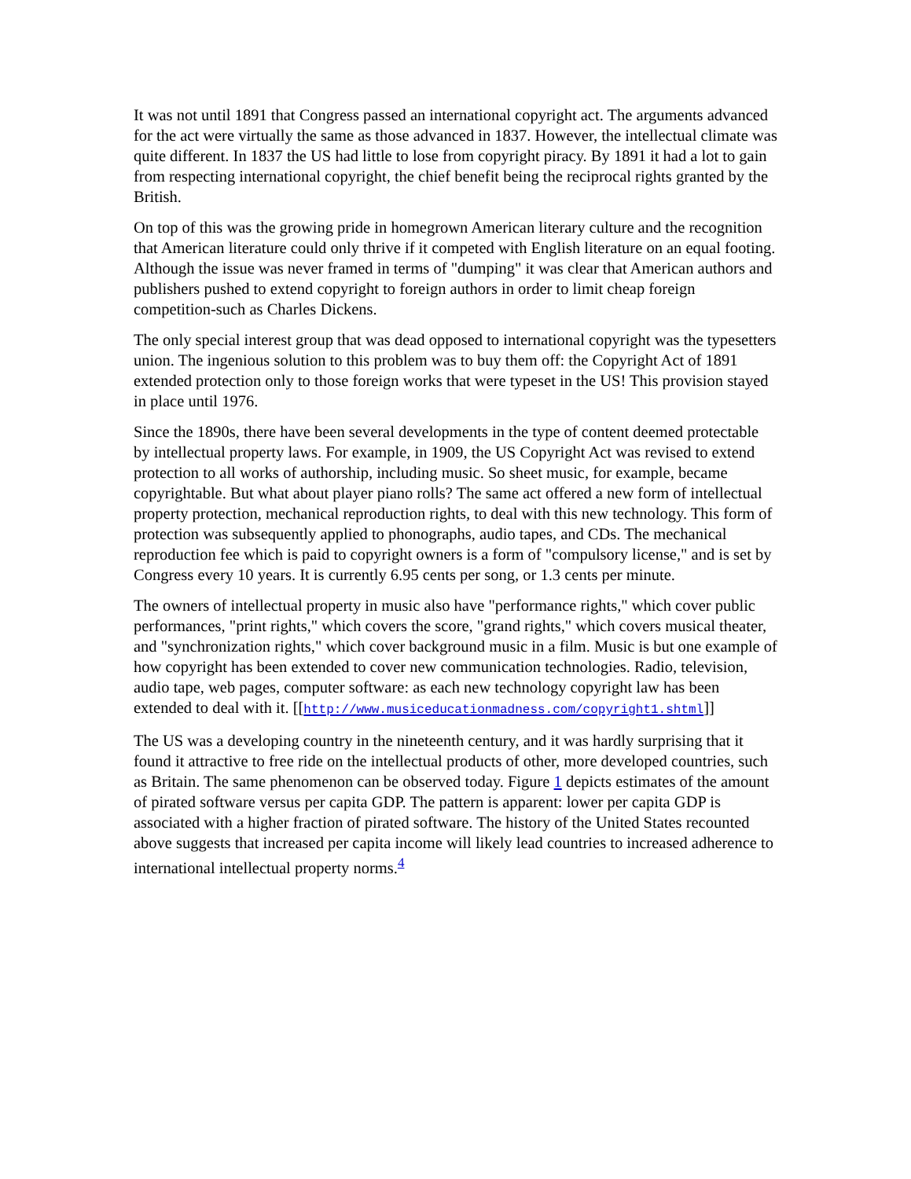It was not until 1891 that Congress passed an international copyright act. The arguments advanced for the act were virtually the same as those advanced in 1837. However, the intellectual climate was quite different. In 1837 the US had little to lose from copyright piracy. By 1891 it had a lot to gain from respecting international copyright, the chief benefit being the reciprocal rights granted by the British.
On top of this was the growing pride in homegrown American literary culture and the recognition that American literature could only thrive if it competed with English literature on an equal footing. Although the issue was never framed in terms of "dumping" it was clear that American authors and publishers pushed to extend copyright to foreign authors in order to limit cheap foreign competition-such as Charles Dickens.
The only special interest group that was dead opposed to international copyright was the typesetters union. The ingenious solution to this problem was to buy them off: the Copyright Act of 1891 extended protection only to those foreign works that were typeset in the US! This provision stayed in place until 1976.
Since the 1890s, there have been several developments in the type of content deemed protectable by intellectual property laws. For example, in 1909, the US Copyright Act was revised to extend protection to all works of authorship, including music. So sheet music, for example, became copyrightable. But what about player piano rolls? The same act offered a new form of intellectual property protection, mechanical reproduction rights, to deal with this new technology. This form of protection was subsequently applied to phonographs, audio tapes, and CDs. The mechanical reproduction fee which is paid to copyright owners is a form of "compulsory license," and is set by Congress every 10 years. It is currently 6.95 cents per song, or 1.3 cents per minute.
The owners of intellectual property in music also have "performance rights," which cover public performances, "print rights," which covers the score, "grand rights," which covers musical theater, and "synchronization rights," which cover background music in a film. Music is but one example of how copyright has been extended to cover new communication technologies. Radio, television, audio tape, web pages, computer software: as each new technology copyright law has been extended to deal with it. [[http://www.musiceducationmadness.com/copyright1.shtml]]
The US was a developing country in the nineteenth century, and it was hardly surprising that it found it attractive to free ride on the intellectual products of other, more developed countries, such as Britain. The same phenomenon can be observed today. Figure 1 depicts estimates of the amount of pirated software versus per capita GDP. The pattern is apparent: lower per capita GDP is associated with a higher fraction of pirated software. The history of the United States recounted above suggests that increased per capita income will likely lead countries to increased adherence to international intellectual property norms.<sup>4</sup>